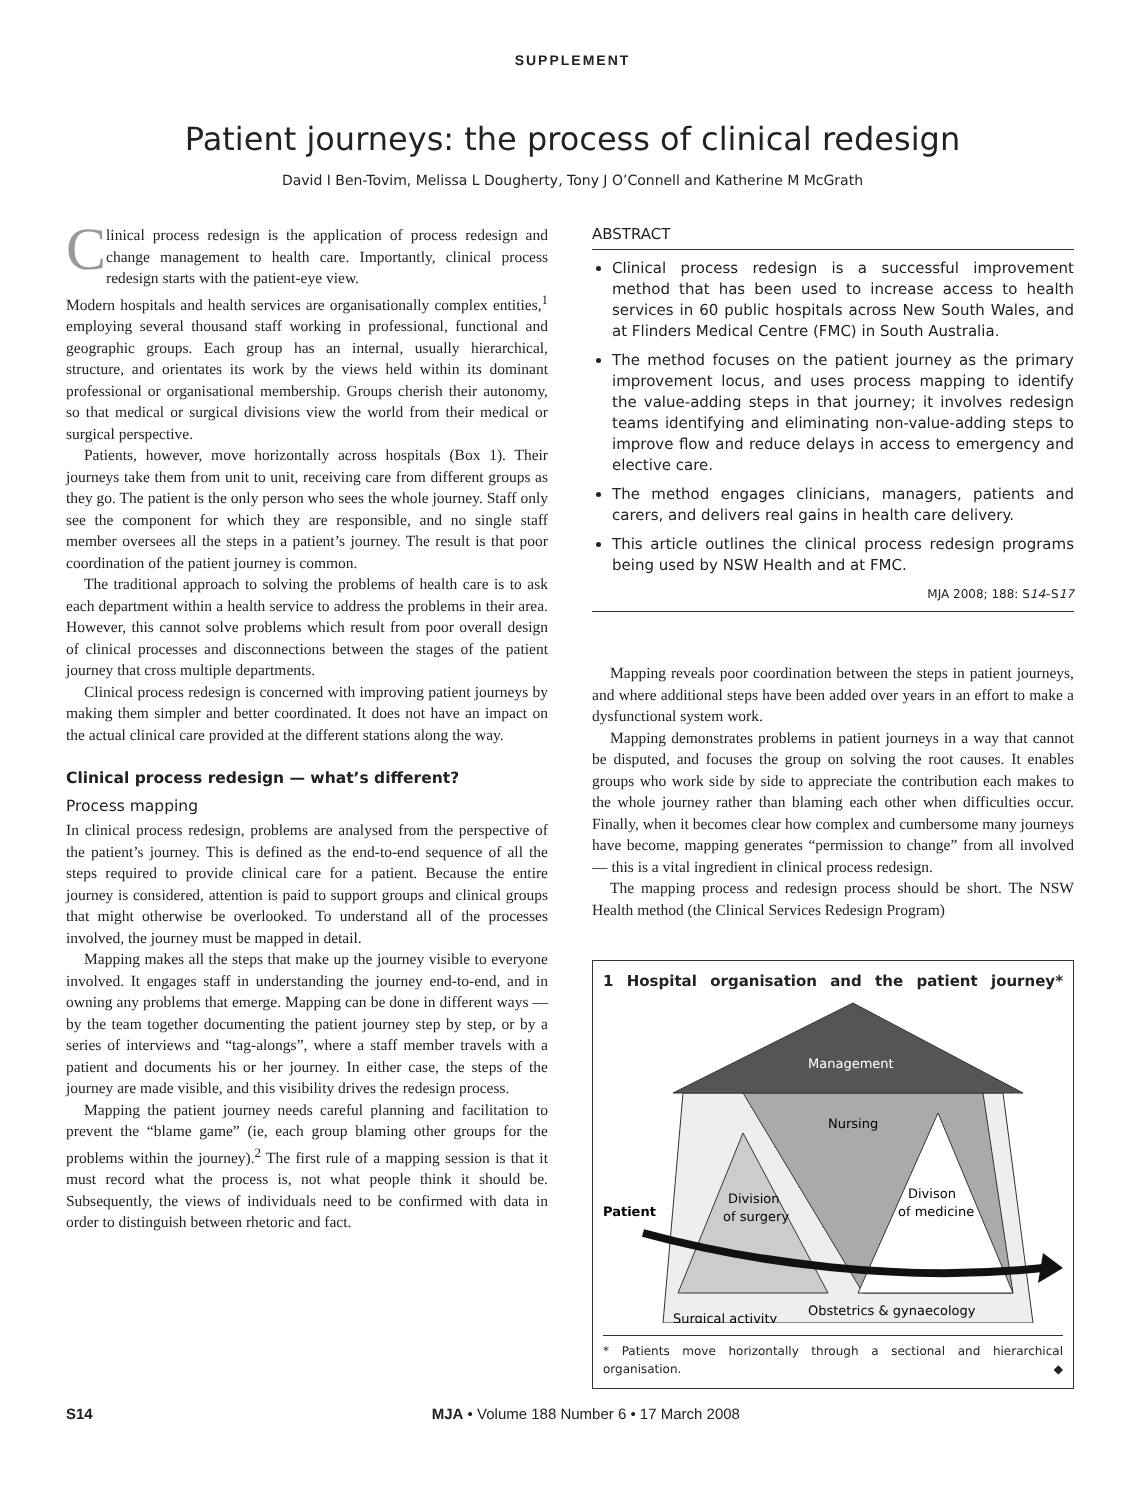SUPPLEMENT
Patient journeys: the process of clinical redesign
David I Ben-Tovim, Melissa L Dougherty, Tony J O’Connell and Katherine M McGrath
Clinical process redesign is the application of process redesign and change management to health care. Importantly, clinical process redesign starts with the patient-eye view.
Modern hospitals and health services are organisationally complex entities,<sup>1</sup> employing several thousand staff working in professional, functional and geographic groups. Each group has an internal, usually hierarchical, structure, and orientates its work by the views held within its dominant professional or organisational membership. Groups cherish their autonomy, so that medical or surgical divisions view the world from their medical or surgical perspective.
Patients, however, move horizontally across hospitals (Box 1). Their journeys take them from unit to unit, receiving care from different groups as they go. The patient is the only person who sees the whole journey. Staff only see the component for which they are responsible, and no single staff member oversees all the steps in a patient’s journey. The result is that poor coordination of the patient journey is common.
The traditional approach to solving the problems of health care is to ask each department within a health service to address the problems in their area. However, this cannot solve problems which result from poor overall design of clinical processes and disconnections between the stages of the patient journey that cross multiple departments.
Clinical process redesign is concerned with improving patient journeys by making them simpler and better coordinated. It does not have an impact on the actual clinical care provided at the different stations along the way.
Clinical process redesign — what’s different?
Process mapping
In clinical process redesign, problems are analysed from the perspective of the patient’s journey. This is defined as the end-to-end sequence of all the steps required to provide clinical care for a patient. Because the entire journey is considered, attention is paid to support groups and clinical groups that might otherwise be overlooked. To understand all of the processes involved, the journey must be mapped in detail.
Mapping makes all the steps that make up the journey visible to everyone involved. It engages staff in understanding the journey end-to-end, and in owning any problems that emerge. Mapping can be done in different ways — by the team together documenting the patient journey step by step, or by a series of interviews and “tag-alongs”, where a staff member travels with a patient and documents his or her journey. In either case, the steps of the journey are made visible, and this visibility drives the redesign process.
Mapping the patient journey needs careful planning and facilitation to prevent the “blame game” (ie, each group blaming other groups for the problems within the journey).<sup>2</sup> The first rule of a mapping session is that it must record what the process is, not what people think it should be. Subsequently, the views of individuals need to be confirmed with data in order to distinguish between rhetoric and fact.
ABSTRACT
Clinical process redesign is a successful improvement method that has been used to increase access to health services in 60 public hospitals across New South Wales, and at Flinders Medical Centre (FMC) in South Australia.
The method focuses on the patient journey as the primary improvement locus, and uses process mapping to identify the value-adding steps in that journey; it involves redesign teams identifying and eliminating non-value-adding steps to improve flow and reduce delays in access to emergency and elective care.
The method engages clinicians, managers, patients and carers, and delivers real gains in health care delivery.
This article outlines the clinical process redesign programs being used by NSW Health and at FMC.
MJA 2008; 188: S14–S17
Mapping reveals poor coordination between the steps in patient journeys, and where additional steps have been added over years in an effort to make a dysfunctional system work.
Mapping demonstrates problems in patient journeys in a way that cannot be disputed, and focuses the group on solving the root causes. It enables groups who work side by side to appreciate the contribution each makes to the whole journey rather than blaming each other when difficulties occur. Finally, when it becomes clear how complex and cumbersome many journeys have become, mapping generates “permission to change” from all involved — this is a vital ingredient in clinical process redesign.
The mapping process and redesign process should be short. The NSW Health method (the Clinical Services Redesign Program)
1 Hospital organisation and the patient journey*
Management
Nursing
Division
of surgery
Divison
of medicine
Patient
Surgical activity
Obstetrics & gynaecology
* Patients move horizontally through a sectional and hierarchical organisation. ◆
S14 MJA • Volume 188 Number 6 • 17 March 2008